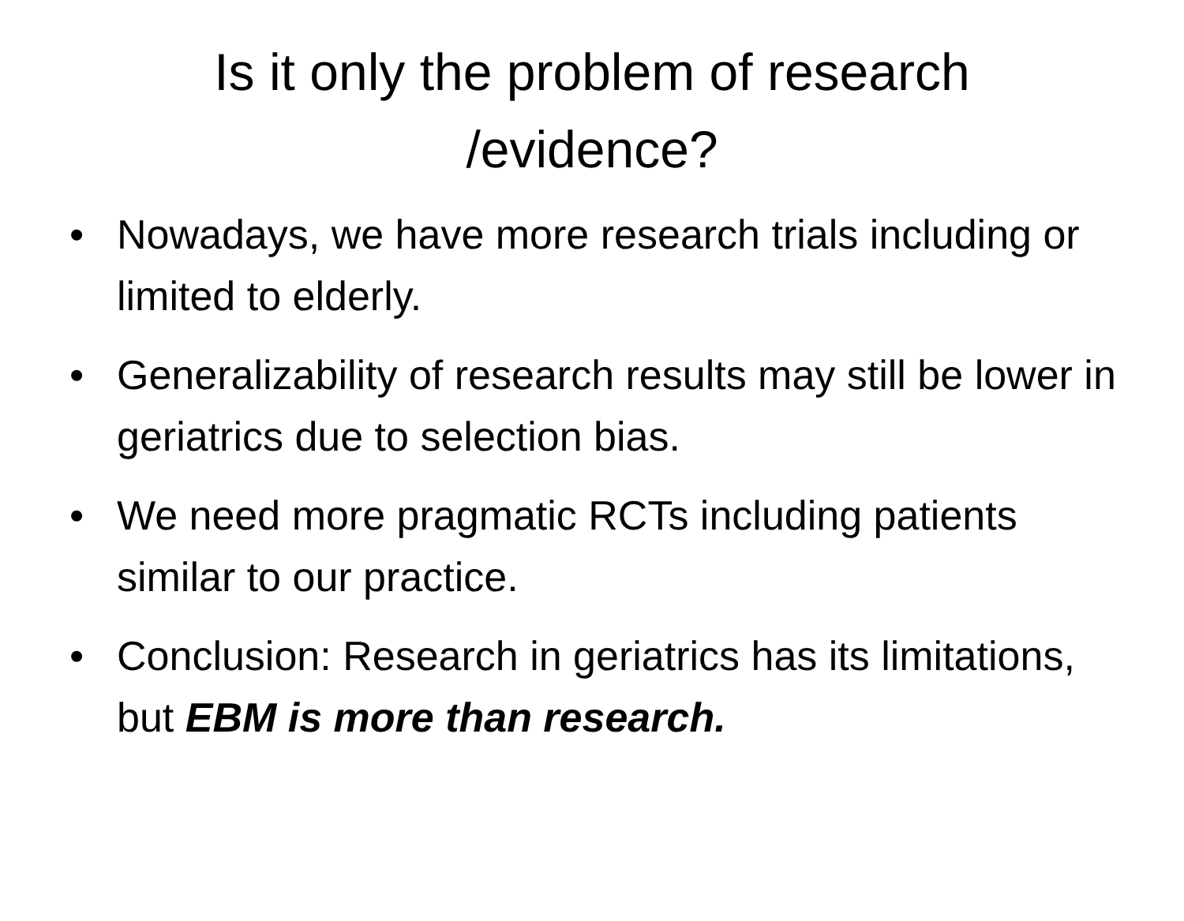Is it only the problem of research
/evidence?
• Nowadays, we have more research trials including or limited to elderly.
• Generalizability of research results may still be lower in geriatrics due to selection bias.
• We need more pragmatic RCTs including patients similar to our practice.
• Conclusion: Research in geriatrics has its limitations, but EBM is more than research.